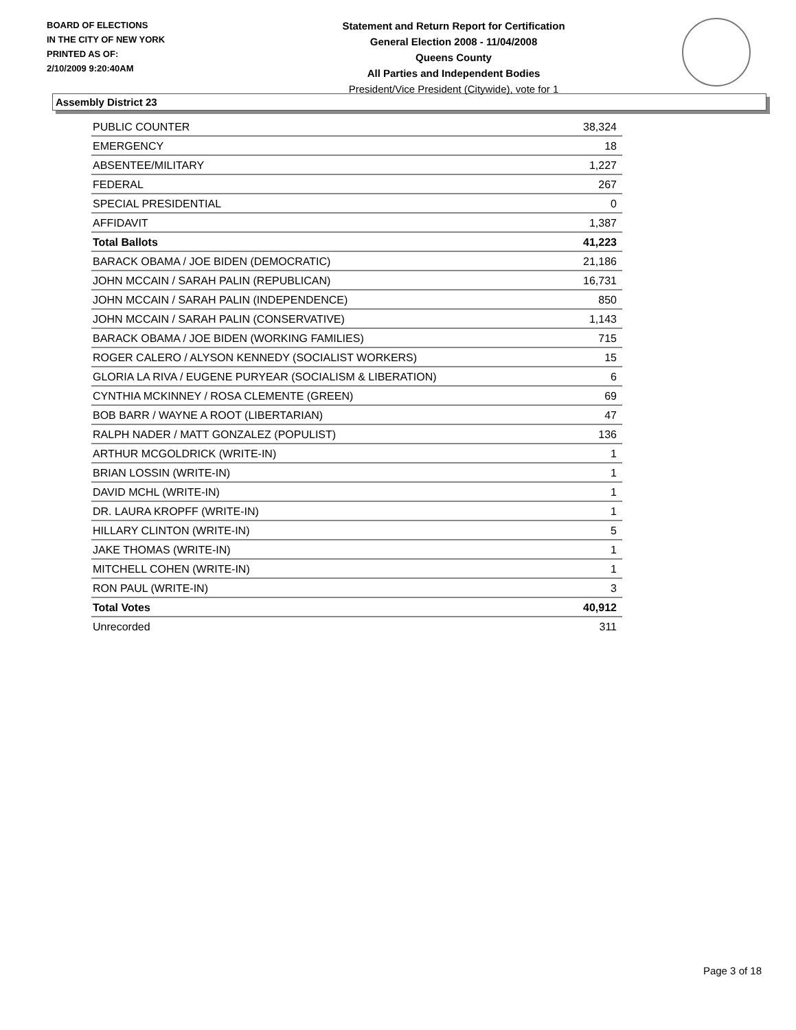BOARD OF ELECTIONS
IN THE CITY OF NEW YORK
PRINTED AS OF:
2/10/2009 9:20:40AM
Statement and Return Report for Certification
General Election 2008 - 11/04/2008
Queens County
All Parties and Independent Bodies
President/Vice President (Citywide), vote for 1
Assembly District 23
| PUBLIC COUNTER | 38,324 |
| EMERGENCY | 18 |
| ABSENTEE/MILITARY | 1,227 |
| FEDERAL | 267 |
| SPECIAL PRESIDENTIAL | 0 |
| AFFIDAVIT | 1,387 |
| Total Ballots | 41,223 |
| BARACK OBAMA / JOE BIDEN (DEMOCRATIC) | 21,186 |
| JOHN MCCAIN / SARAH PALIN (REPUBLICAN) | 16,731 |
| JOHN MCCAIN / SARAH PALIN (INDEPENDENCE) | 850 |
| JOHN MCCAIN / SARAH PALIN (CONSERVATIVE) | 1,143 |
| BARACK OBAMA / JOE BIDEN (WORKING FAMILIES) | 715 |
| ROGER CALERO / ALYSON KENNEDY (SOCIALIST WORKERS) | 15 |
| GLORIA LA RIVA / EUGENE PURYEAR (SOCIALISM & LIBERATION) | 6 |
| CYNTHIA MCKINNEY / ROSA CLEMENTE (GREEN) | 69 |
| BOB BARR / WAYNE A ROOT (LIBERTARIAN) | 47 |
| RALPH NADER / MATT GONZALEZ (POPULIST) | 136 |
| ARTHUR MCGOLDRICK (WRITE-IN) | 1 |
| BRIAN LOSSIN (WRITE-IN) | 1 |
| DAVID MCHL (WRITE-IN) | 1 |
| DR. LAURA KROPFF (WRITE-IN) | 1 |
| HILLARY CLINTON (WRITE-IN) | 5 |
| JAKE THOMAS (WRITE-IN) | 1 |
| MITCHELL COHEN (WRITE-IN) | 1 |
| RON PAUL (WRITE-IN) | 3 |
| Total Votes | 40,912 |
| Unrecorded | 311 |
Page 3 of 18